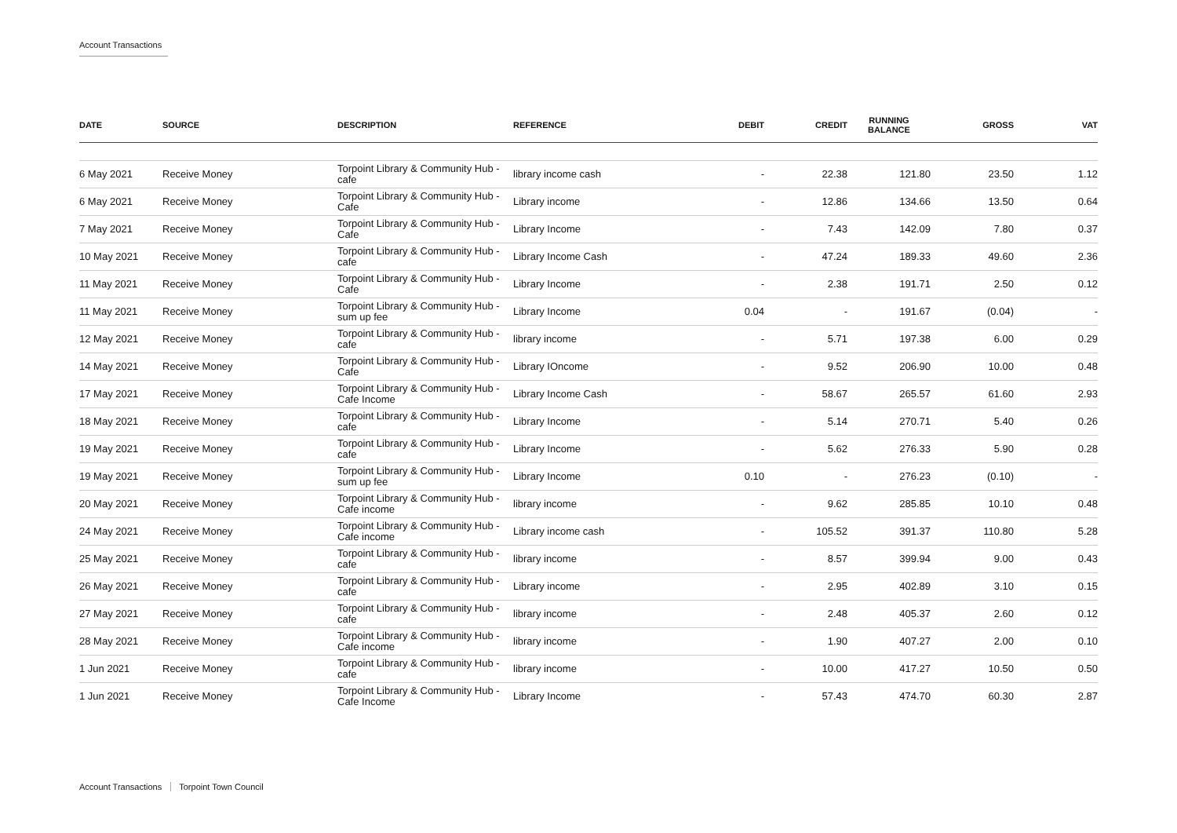Account Transactions
| DATE | SOURCE | DESCRIPTION | REFERENCE | DEBIT | CREDIT | RUNNING BALANCE | GROSS | VAT |
| --- | --- | --- | --- | --- | --- | --- | --- | --- |
| 6 May 2021 | Receive Money | Torpoint Library & Community Hub - cafe | library income cash | - | 22.38 | 121.80 | 23.50 | 1.12 |
| 6 May 2021 | Receive Money | Torpoint Library & Community Hub - Cafe | Library income | - | 12.86 | 134.66 | 13.50 | 0.64 |
| 7 May 2021 | Receive Money | Torpoint Library & Community Hub - Cafe | Library Income | - | 7.43 | 142.09 | 7.80 | 0.37 |
| 10 May 2021 | Receive Money | Torpoint Library & Community Hub - cafe | Library Income Cash | - | 47.24 | 189.33 | 49.60 | 2.36 |
| 11 May 2021 | Receive Money | Torpoint Library & Community Hub - Cafe | Library Income | - | 2.38 | 191.71 | 2.50 | 0.12 |
| 11 May 2021 | Receive Money | Torpoint Library & Community Hub - sum up fee | Library Income | 0.04 | - | 191.67 | (0.04) | - |
| 12 May 2021 | Receive Money | Torpoint Library & Community Hub - cafe | library income | - | 5.71 | 197.38 | 6.00 | 0.29 |
| 14 May 2021 | Receive Money | Torpoint Library & Community Hub - Cafe | Library IOncome | - | 9.52 | 206.90 | 10.00 | 0.48 |
| 17 May 2021 | Receive Money | Torpoint Library & Community Hub - Cafe Income | Library Income Cash | - | 58.67 | 265.57 | 61.60 | 2.93 |
| 18 May 2021 | Receive Money | Torpoint Library & Community Hub - cafe | Library Income | - | 5.14 | 270.71 | 5.40 | 0.26 |
| 19 May 2021 | Receive Money | Torpoint Library & Community Hub - cafe | Library Income | - | 5.62 | 276.33 | 5.90 | 0.28 |
| 19 May 2021 | Receive Money | Torpoint Library & Community Hub - sum up fee | Library Income | 0.10 | - | 276.23 | (0.10) | - |
| 20 May 2021 | Receive Money | Torpoint Library & Community Hub - Cafe income | library income | - | 9.62 | 285.85 | 10.10 | 0.48 |
| 24 May 2021 | Receive Money | Torpoint Library & Community Hub - Cafe income | Library income cash | - | 105.52 | 391.37 | 110.80 | 5.28 |
| 25 May 2021 | Receive Money | Torpoint Library & Community Hub - cafe | library income | - | 8.57 | 399.94 | 9.00 | 0.43 |
| 26 May 2021 | Receive Money | Torpoint Library & Community Hub - cafe | Library income | - | 2.95 | 402.89 | 3.10 | 0.15 |
| 27 May 2021 | Receive Money | Torpoint Library & Community Hub - cafe | library income | - | 2.48 | 405.37 | 2.60 | 0.12 |
| 28 May 2021 | Receive Money | Torpoint Library & Community Hub - Cafe income | library income | - | 1.90 | 407.27 | 2.00 | 0.10 |
| 1 Jun 2021 | Receive Money | Torpoint Library & Community Hub - cafe | library income | - | 10.00 | 417.27 | 10.50 | 0.50 |
| 1 Jun 2021 | Receive Money | Torpoint Library & Community Hub - Cafe Income | Library Income | - | 57.43 | 474.70 | 60.30 | 2.87 |
Account Transactions Torpoint Town Council